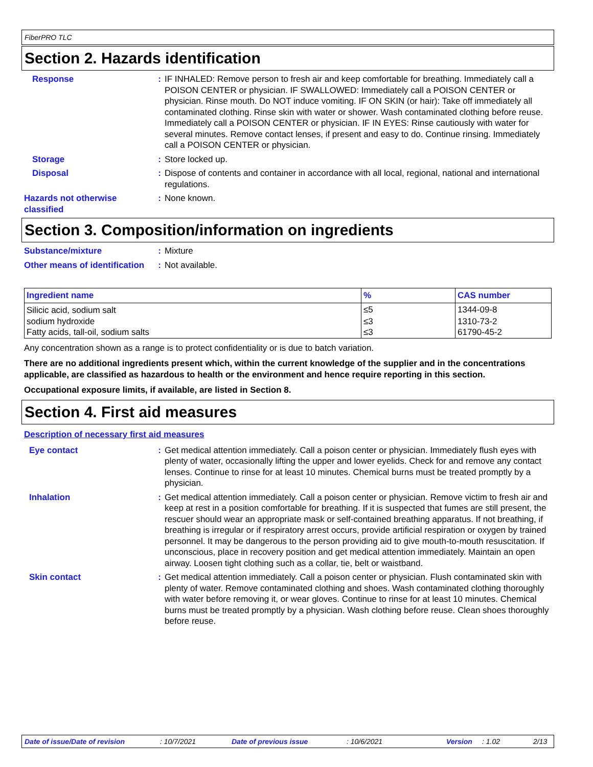FiberPRO TLC
Section 2. Hazards identification
Response : IF INHALED: Remove person to fresh air and keep comfortable for breathing. Immediately call a POISON CENTER or physician. IF SWALLOWED: Immediately call a POISON CENTER or physician. Rinse mouth. Do NOT induce vomiting. IF ON SKIN (or hair): Take off immediately all contaminated clothing. Rinse skin with water or shower. Wash contaminated clothing before reuse. Immediately call a POISON CENTER or physician. IF IN EYES: Rinse cautiously with water for several minutes. Remove contact lenses, if present and easy to do. Continue rinsing. Immediately call a POISON CENTER or physician.
Storage : Store locked up.
Disposal : Dispose of contents and container in accordance with all local, regional, national and international regulations.
Hazards not otherwise classified
: None known.
Section 3. Composition/information on ingredients
Substance/mixture : Mixture
Other means of identification
: Not available.
| Ingredient name | % | CAS number |
| --- | --- | --- |
| Silicic acid, sodium salt | ≤5 | 1344-09-8 |
| sodium hydroxide | ≤3 | 1310-73-2 |
| Fatty acids, tall-oil, sodium salts | ≤3 | 61790-45-2 |
Any concentration shown as a range is to protect confidentiality or is due to batch variation.
There are no additional ingredients present which, within the current knowledge of the supplier and in the concentrations applicable, are classified as hazardous to health or the environment and hence require reporting in this section.
Occupational exposure limits, if available, are listed in Section 8.
Section 4. First aid measures
Description of necessary first aid measures
Eye contact : Get medical attention immediately. Call a poison center or physician. Immediately flush eyes with plenty of water, occasionally lifting the upper and lower eyelids. Check for and remove any contact lenses. Continue to rinse for at least 10 minutes. Chemical burns must be treated promptly by a physician.
Inhalation : Get medical attention immediately. Call a poison center or physician. Remove victim to fresh air and keep at rest in a position comfortable for breathing. If it is suspected that fumes are still present, the rescuer should wear an appropriate mask or self-contained breathing apparatus. If not breathing, if breathing is irregular or if respiratory arrest occurs, provide artificial respiration or oxygen by trained personnel. It may be dangerous to the person providing aid to give mouth-to-mouth resuscitation. If unconscious, place in recovery position and get medical attention immediately. Maintain an open airway. Loosen tight clothing such as a collar, tie, belt or waistband.
Skin contact : Get medical attention immediately. Call a poison center or physician. Flush contaminated skin with plenty of water. Remove contaminated clothing and shoes. Wash contaminated clothing thoroughly with water before removing it, or wear gloves. Continue to rinse for at least 10 minutes. Chemical burns must be treated promptly by a physician. Wash clothing before reuse. Clean shoes thoroughly before reuse.
Date of issue/Date of revision : 10/7/2021 Date of previous issue : 10/6/2021 Version : 1.02 2/13